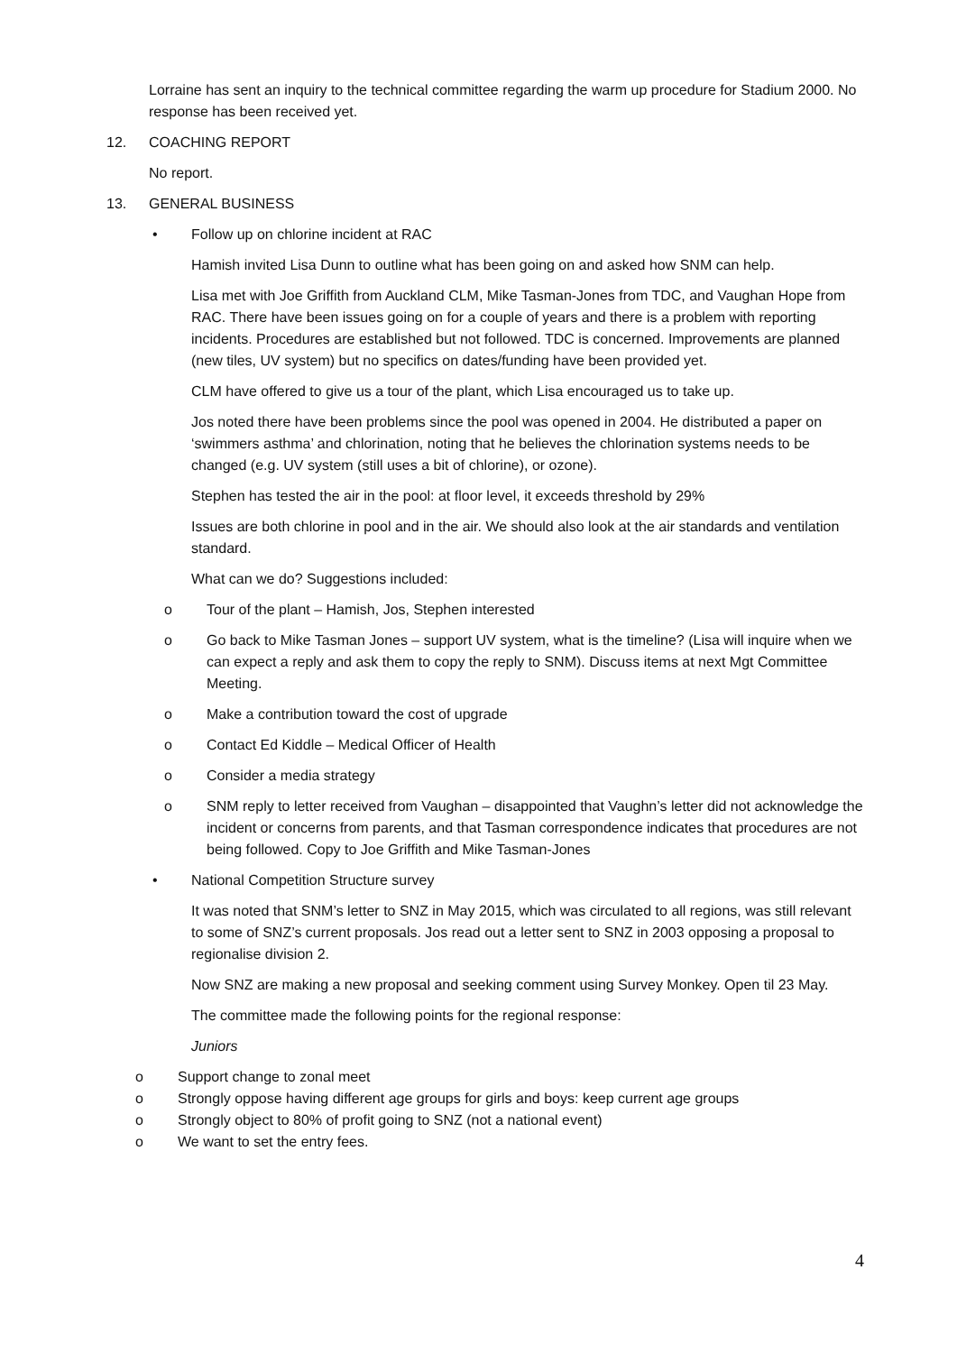Lorraine has sent an inquiry to the technical committee regarding the warm up procedure for Stadium 2000. No response has been received yet.
12. COACHING REPORT
No report.
13. GENERAL BUSINESS
• Follow up on chlorine incident at RAC
Hamish invited Lisa Dunn to outline what has been going on and asked how SNM can help.
Lisa met with Joe Griffith from Auckland CLM, Mike Tasman-Jones from TDC, and Vaughan Hope from RAC. There have been issues going on for a couple of years and there is a problem with reporting incidents. Procedures are established but not followed. TDC is concerned. Improvements are planned (new tiles, UV system) but no specifics on dates/funding have been provided yet.
CLM have offered to give us a tour of the plant, which Lisa encouraged us to take up.
Jos noted there have been problems since the pool was opened in 2004. He distributed a paper on ‘swimmers asthma’ and chlorination, noting that he believes the chlorination systems needs to be changed (e.g. UV system (still uses a bit of chlorine), or ozone).
Stephen has tested the air in the pool: at floor level, it exceeds threshold by 29%
Issues are both chlorine in pool and in the air. We should also look at the air standards and ventilation standard.
What can we do? Suggestions included:
o Tour of the plant – Hamish, Jos, Stephen interested
o Go back to Mike Tasman Jones – support UV system, what is the timeline? (Lisa will inquire when we can expect a reply and ask them to copy the reply to SNM). Discuss items at next Mgt Committee Meeting.
o Make a contribution toward the cost of upgrade
o Contact Ed Kiddle – Medical Officer of Health
o Consider a media strategy
o SNM reply to letter received from Vaughan – disappointed that Vaughn’s letter did not acknowledge the incident or concerns from parents, and that Tasman correspondence indicates that procedures are not being followed. Copy to Joe Griffith and Mike Tasman-Jones
• National Competition Structure survey
It was noted that SNM’s letter to SNZ in May 2015, which was circulated to all regions, was still relevant to some of SNZ’s current proposals. Jos read out a letter sent to SNZ in 2003 opposing a proposal to regionalise division 2.
Now SNZ are making a new proposal and seeking comment using Survey Monkey. Open til 23 May.
The committee made the following points for the regional response:
Juniors
o Support change to zonal meet
o Strongly oppose having different age groups for girls and boys: keep current age groups
o Strongly object to 80% of profit going to SNZ (not a national event)
o We want to set the entry fees.
4